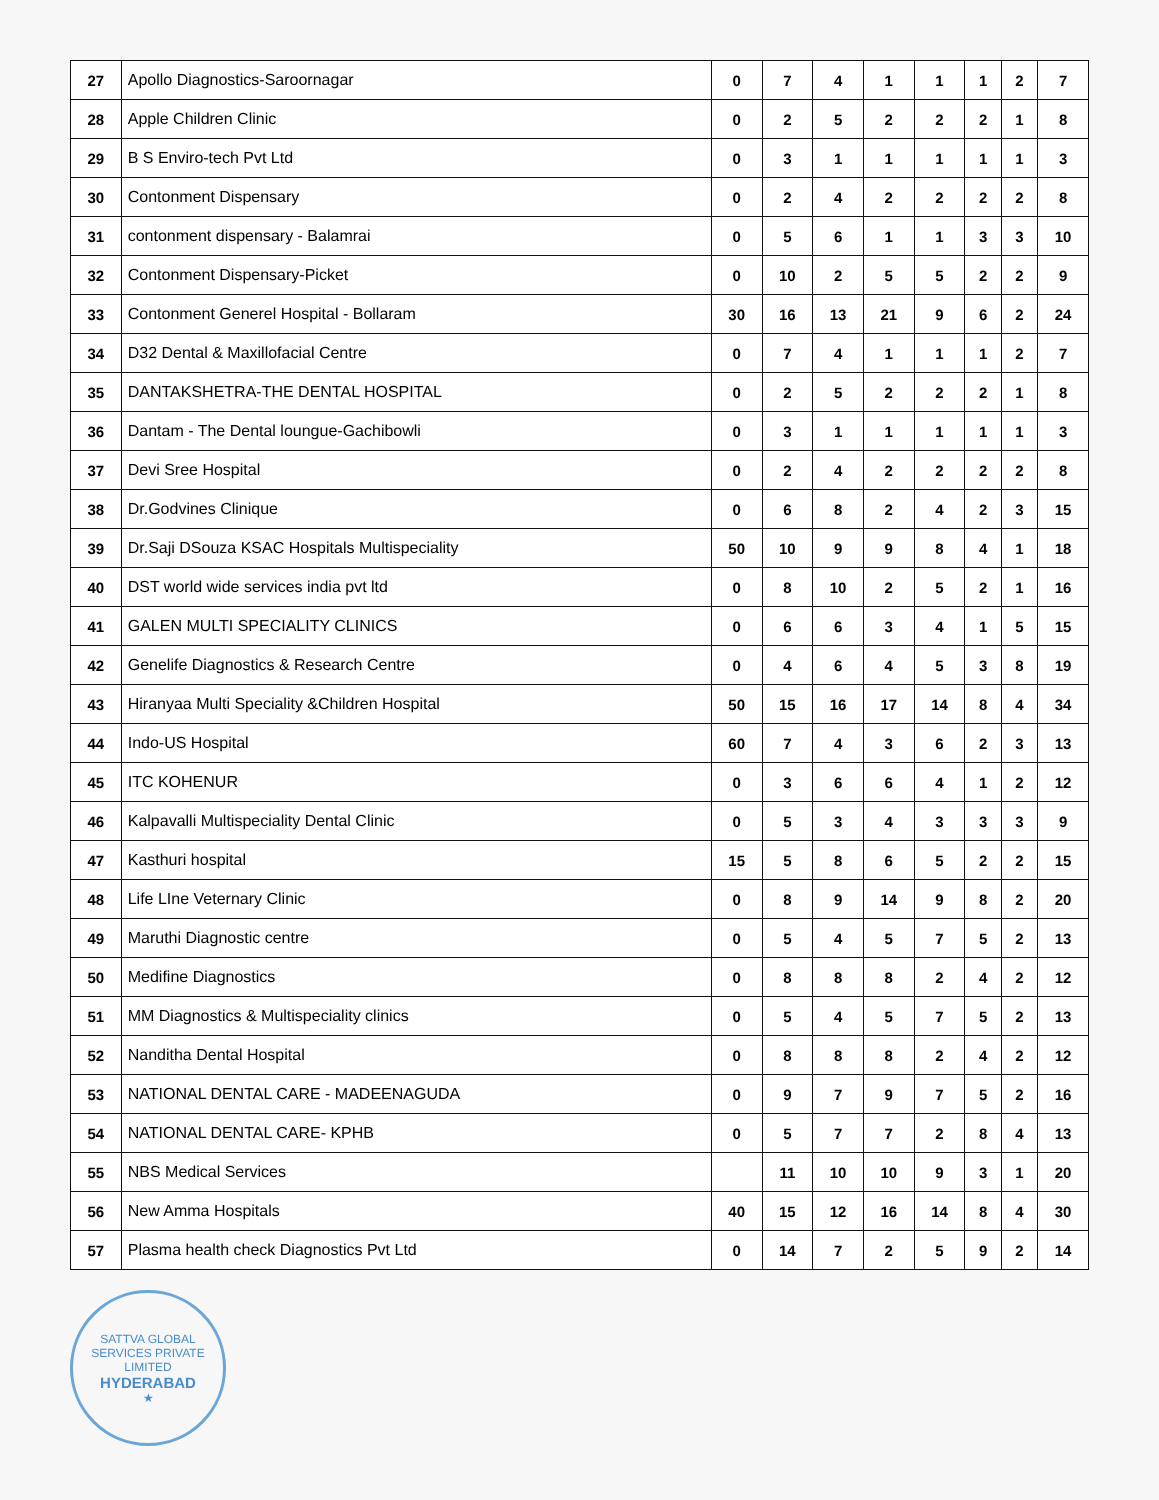| 27 | Apollo Diagnostics-Saroornagar | 0 | 7 | 4 | 1 | 1 | 1 | 2 | 7 |
| 28 | Apple Children Clinic | 0 | 2 | 5 | 2 | 2 | 2 | 1 | 8 |
| 29 | B S Enviro-tech Pvt Ltd | 0 | 3 | 1 | 1 | 1 | 1 | 1 | 3 |
| 30 | Contonment Dispensary | 0 | 2 | 4 | 2 | 2 | 2 | 2 | 8 |
| 31 | contonment dispensary - Balamrai | 0 | 5 | 6 | 1 | 1 | 3 | 3 | 10 |
| 32 | Contonment Dispensary-Picket | 0 | 10 | 2 | 5 | 5 | 2 | 2 | 9 |
| 33 | Contonment Generel Hospital - Bollaram | 30 | 16 | 13 | 21 | 9 | 6 | 2 | 24 |
| 34 | D32 Dental & Maxillofacial Centre | 0 | 7 | 4 | 1 | 1 | 1 | 2 | 7 |
| 35 | DANTAKSHETRA-THE DENTAL HOSPITAL | 0 | 2 | 5 | 2 | 2 | 2 | 1 | 8 |
| 36 | Dantam - The Dental loungue-Gachibowli | 0 | 3 | 1 | 1 | 1 | 1 | 1 | 3 |
| 37 | Devi Sree Hospital | 0 | 2 | 4 | 2 | 2 | 2 | 2 | 8 |
| 38 | Dr.Godvines Clinique | 0 | 6 | 8 | 2 | 4 | 2 | 3 | 15 |
| 39 | Dr.Saji DSouza KSAC Hospitals Multispeciality | 50 | 10 | 9 | 9 | 8 | 4 | 1 | 18 |
| 40 | DST world wide services india pvt ltd | 0 | 8 | 10 | 2 | 5 | 2 | 1 | 16 |
| 41 | GALEN MULTI SPECIALITY CLINICS | 0 | 6 | 6 | 3 | 4 | 1 | 5 | 15 |
| 42 | Genelife Diagnostics & Research Centre | 0 | 4 | 6 | 4 | 5 | 3 | 8 | 19 |
| 43 | Hiranyaa Multi Speciality &Children Hospital | 50 | 15 | 16 | 17 | 14 | 8 | 4 | 34 |
| 44 | Indo-US Hospital | 60 | 7 | 4 | 3 | 6 | 2 | 3 | 13 |
| 45 | ITC KOHENUR | 0 | 3 | 6 | 6 | 4 | 1 | 2 | 12 |
| 46 | Kalpavalli Multispeciality Dental Clinic | 0 | 5 | 3 | 4 | 3 | 3 | 3 | 9 |
| 47 | Kasthuri hospital | 15 | 5 | 8 | 6 | 5 | 2 | 2 | 15 |
| 48 | Life LIne Veternary Clinic | 0 | 8 | 9 | 14 | 9 | 8 | 2 | 20 |
| 49 | Maruthi Diagnostic centre | 0 | 5 | 4 | 5 | 7 | 5 | 2 | 13 |
| 50 | Medifine Diagnostics | 0 | 8 | 8 | 8 | 2 | 4 | 2 | 12 |
| 51 | MM Diagnostics & Multispeciality clinics | 0 | 5 | 4 | 5 | 7 | 5 | 2 | 13 |
| 52 | Nanditha Dental Hospital | 0 | 8 | 8 | 8 | 2 | 4 | 2 | 12 |
| 53 | NATIONAL DENTAL CARE - MADEENAGUDA | 0 | 9 | 7 | 9 | 7 | 5 | 2 | 16 |
| 54 | NATIONAL DENTAL CARE- KPHB | 0 | 5 | 7 | 7 | 2 | 8 | 4 | 13 |
| 55 | NBS Medical Services | | 11 | 10 | 10 | 9 | 3 | 1 | 20 |
| 56 | New Amma Hospitals | 40 | 15 | 12 | 16 | 14 | 8 | 4 | 30 |
| 57 | Plasma health check Diagnostics Pvt Ltd | 0 | 14 | 7 | 2 | 5 | 9 | 2 | 14 |
SATTVA GLOBAL SERVICES PRIVATE LIMITED
HYDERABAD
★